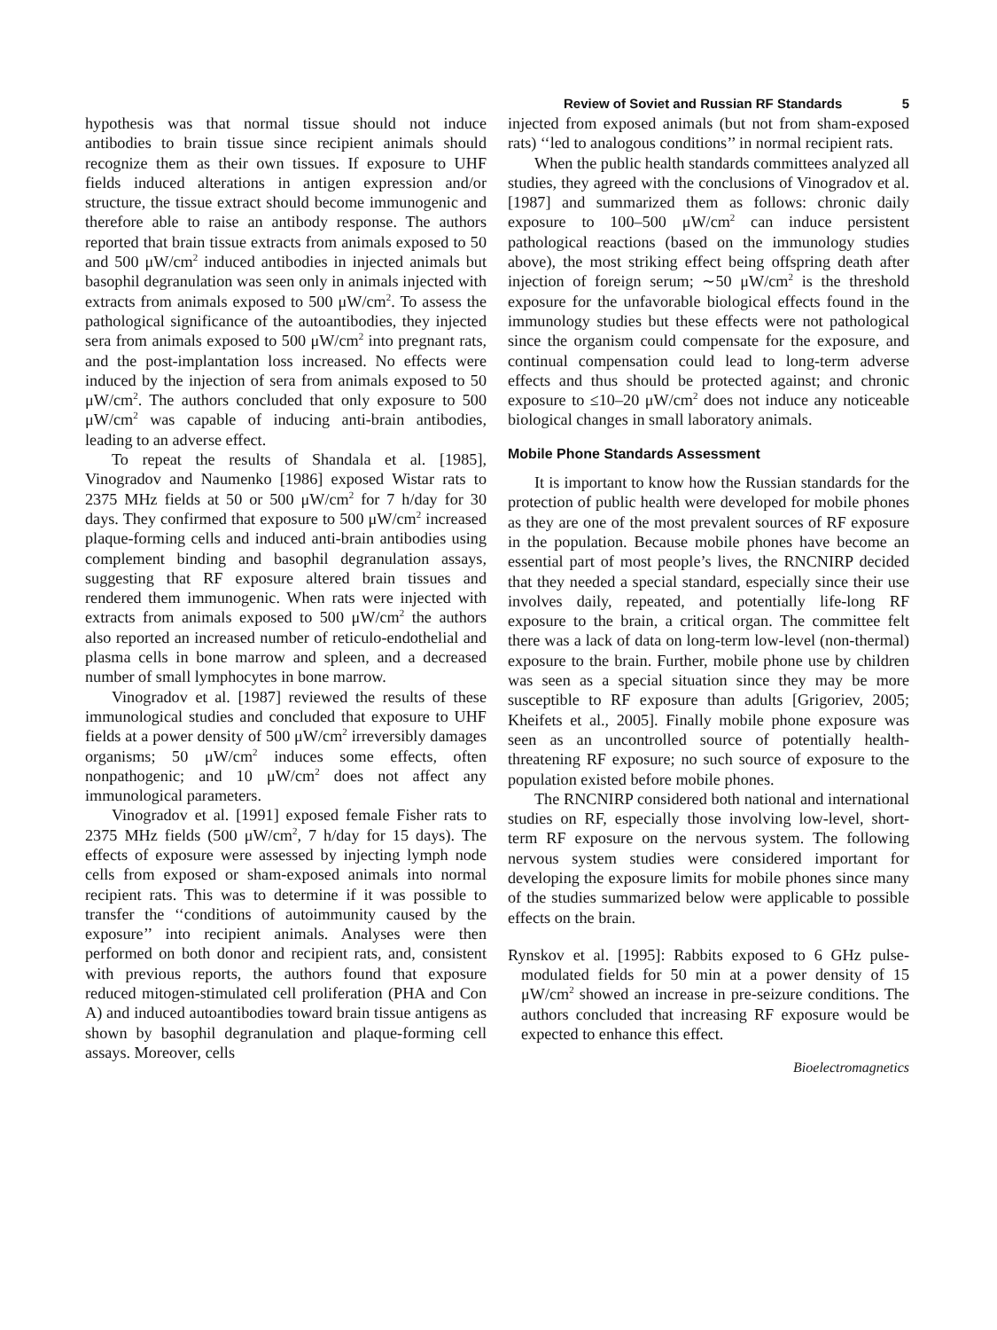Review of Soviet and Russian RF Standards 5
hypothesis was that normal tissue should not induce antibodies to brain tissue since recipient animals should recognize them as their own tissues. If exposure to UHF fields induced alterations in antigen expression and/or structure, the tissue extract should become immunogenic and therefore able to raise an antibody response. The authors reported that brain tissue extracts from animals exposed to 50 and 500 μW/cm<sup>2</sup> induced antibodies in injected animals but basophil degranulation was seen only in animals injected with extracts from animals exposed to 500 μW/cm<sup>2</sup>. To assess the pathological significance of the autoantibodies, they injected sera from animals exposed to 500 μW/cm<sup>2</sup> into pregnant rats, and the post-implantation loss increased. No effects were induced by the injection of sera from animals exposed to 50 μW/cm<sup>2</sup>. The authors concluded that only exposure to 500 μW/cm<sup>2</sup> was capable of inducing anti-brain antibodies, leading to an adverse effect.
To repeat the results of Shandala et al. [1985], Vinogradov and Naumenko [1986] exposed Wistar rats to 2375 MHz fields at 50 or 500 μW/cm<sup>2</sup> for 7 h/day for 30 days. They confirmed that exposure to 500 μW/cm<sup>2</sup> increased plaque-forming cells and induced anti-brain antibodies using complement binding and basophil degranulation assays, suggesting that RF exposure altered brain tissues and rendered them immunogenic. When rats were injected with extracts from animals exposed to 500 μW/cm<sup>2</sup> the authors also reported an increased number of reticulo-endothelial and plasma cells in bone marrow and spleen, and a decreased number of small lymphocytes in bone marrow.
Vinogradov et al. [1987] reviewed the results of these immunological studies and concluded that exposure to UHF fields at a power density of 500 μW/cm<sup>2</sup> irreversibly damages organisms; 50 μW/cm<sup>2</sup> induces some effects, often nonpathogenic; and 10 μW/cm<sup>2</sup> does not affect any immunological parameters.
Vinogradov et al. [1991] exposed female Fisher rats to 2375 MHz fields (500 μW/cm<sup>2</sup>, 7 h/day for 15 days). The effects of exposure were assessed by injecting lymph node cells from exposed or sham-exposed animals into normal recipient rats. This was to determine if it was possible to transfer the ‘‘conditions of autoimmunity caused by the exposure’’ into recipient animals. Analyses were then performed on both donor and recipient rats, and, consistent with previous reports, the authors found that exposure reduced mitogen-stimulated cell proliferation (PHA and Con A) and induced autoantibodies toward brain tissue antigens as shown by basophil degranulation and plaque-forming cell assays. Moreover, cells
injected from exposed animals (but not from sham-exposed rats) ‘‘led to analogous conditions’’ in normal recipient rats.
When the public health standards committees analyzed all studies, they agreed with the conclusions of Vinogradov et al. [1987] and summarized them as follows: chronic daily exposure to 100–500 μW/cm<sup>2</sup> can induce persistent pathological reactions (based on the immunology studies above), the most striking effect being offspring death after injection of foreign serum; ∼50 μW/cm<sup>2</sup> is the threshold exposure for the unfavorable biological effects found in the immunology studies but these effects were not pathological since the organism could compensate for the exposure, and continual compensation could lead to long-term adverse effects and thus should be protected against; and chronic exposure to ≤10–20 μW/cm<sup>2</sup> does not induce any noticeable biological changes in small laboratory animals.
Mobile Phone Standards Assessment
It is important to know how the Russian standards for the protection of public health were developed for mobile phones as they are one of the most prevalent sources of RF exposure in the population. Because mobile phones have become an essential part of most people’s lives, the RNCNIRP decided that they needed a special standard, especially since their use involves daily, repeated, and potentially life-long RF exposure to the brain, a critical organ. The committee felt there was a lack of data on long-term low-level (non-thermal) exposure to the brain. Further, mobile phone use by children was seen as a special situation since they may be more susceptible to RF exposure than adults [Grigoriev, 2005; Kheifets et al., 2005]. Finally mobile phone exposure was seen as an uncontrolled source of potentially health-threatening RF exposure; no such source of exposure to the population existed before mobile phones.
The RNCNIRP considered both national and international studies on RF, especially those involving low-level, short-term RF exposure on the nervous system. The following nervous system studies were considered important for developing the exposure limits for mobile phones since many of the studies summarized below were applicable to possible effects on the brain.
Rynskov et al. [1995]: Rabbits exposed to 6 GHz pulse-modulated fields for 50 min at a power density of 15 μW/cm<sup>2</sup> showed an increase in pre-seizure conditions. The authors concluded that increasing RF exposure would be expected to enhance this effect.
Bioelectromagnetics